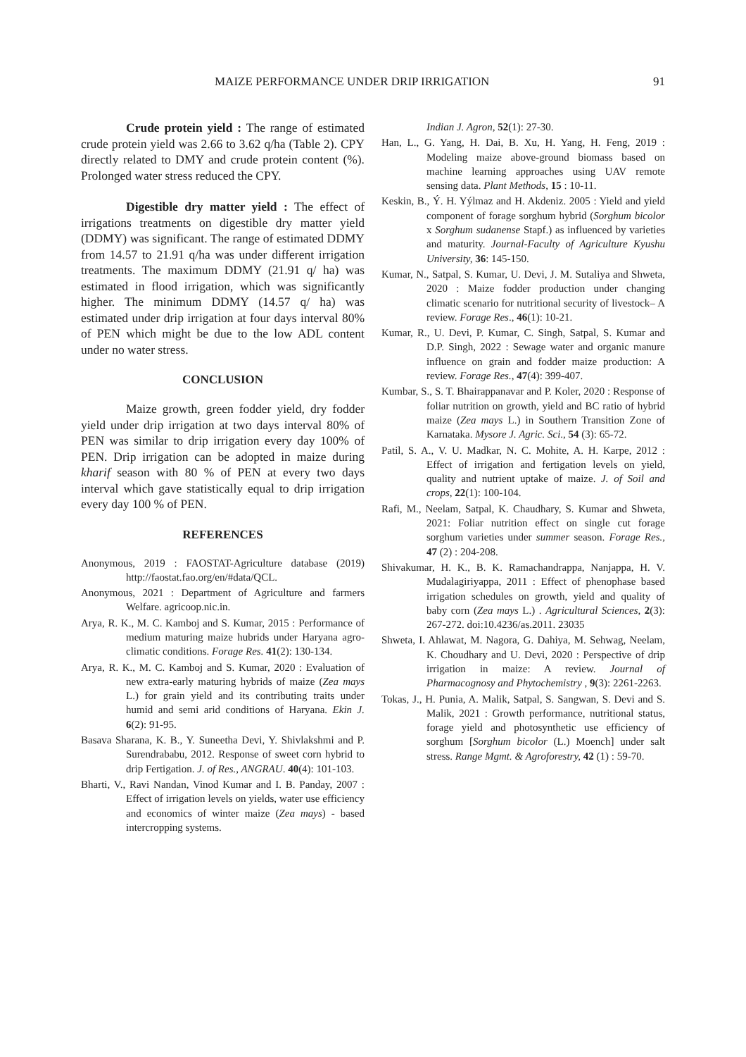MAIZE PERFORMANCE UNDER DRIP IRRIGATION 91
Crude protein yield : The range of estimated crude protein yield was 2.66 to 3.62 q/ha (Table 2). CPY directly related to DMY and crude protein content (%). Prolonged water stress reduced the CPY.
Digestible dry matter yield : The effect of irrigations treatments on digestible dry matter yield (DDMY) was significant. The range of estimated DDMY from 14.57 to 21.91 q/ha was under different irrigation treatments. The maximum DDMY (21.91 q/ ha) was estimated in flood irrigation, which was significantly higher. The minimum DDMY (14.57 q/ ha) was estimated under drip irrigation at four days interval 80% of PEN which might be due to the low ADL content under no water stress.
CONCLUSION
Maize growth, green fodder yield, dry fodder yield under drip irrigation at two days interval 80% of PEN was similar to drip irrigation every day 100% of PEN. Drip irrigation can be adopted in maize during kharif season with 80 % of PEN at every two days interval which gave statistically equal to drip irrigation every day 100 % of PEN.
REFERENCES
Anonymous, 2019 : FAOSTAT-Agriculture database (2019) http://faostat.fao.org/en/#data/QCL.
Anonymous, 2021 : Department of Agriculture and farmers Welfare. agricoop.nic.in.
Arya, R. K., M. C. Kamboj and S. Kumar, 2015 : Performance of medium maturing maize hubrids under Haryana agro-climatic conditions. Forage Res. 41(2): 130-134.
Arya, R. K., M. C. Kamboj and S. Kumar, 2020 : Evaluation of new extra-early maturing hybrids of maize (Zea mays L.) for grain yield and its contributing traits under humid and semi arid conditions of Haryana. Ekin J. 6(2): 91-95.
Basava Sharana, K. B., Y. Suneetha Devi, Y. Shivlakshmi and P. Surendrababu, 2012. Response of sweet corn hybrid to drip Fertigation. J. of Res., ANGRAU. 40(4): 101-103.
Bharti, V., Ravi Nandan, Vinod Kumar and I. B. Panday, 2007 : Effect of irrigation levels on yields, water use efficiency and economics of winter maize (Zea mays) - based intercropping systems.
Indian J. Agron, 52(1): 27-30.
Han, L., G. Yang, H. Dai, B. Xu, H. Yang, H. Feng, 2019 : Modeling maize above-ground biomass based on machine learning approaches using UAV remote sensing data. Plant Methods, 15 : 10-11.
Keskin, B., Ý. H. Yýlmaz and H. Akdeniz. 2005 : Yield and yield component of forage sorghum hybrid (Sorghum bicolor x Sorghum sudanense Stapf.) as influenced by varieties and maturity. Journal-Faculty of Agriculture Kyushu University, 36: 145-150.
Kumar, N., Satpal, S. Kumar, U. Devi, J. M. Sutaliya and Shweta, 2020 : Maize fodder production under changing climatic scenario for nutritional security of livestock– A review. Forage Res., 46(1): 10-21.
Kumar, R., U. Devi, P. Kumar, C. Singh, Satpal, S. Kumar and D.P. Singh, 2022 : Sewage water and organic manure influence on grain and fodder maize production: A review. Forage Res., 47(4): 399-407.
Kumbar, S., S. T. Bhairappanavar and P. Koler, 2020 : Response of foliar nutrition on growth, yield and BC ratio of hybrid maize (Zea mays L.) in Southern Transition Zone of Karnataka. Mysore J. Agric. Sci., 54 (3): 65-72.
Patil, S. A., V. U. Madkar, N. C. Mohite, A. H. Karpe, 2012 : Effect of irrigation and fertigation levels on yield, quality and nutrient uptake of maize. J. of Soil and crops, 22(1): 100-104.
Rafi, M., Neelam, Satpal, K. Chaudhary, S. Kumar and Shweta, 2021: Foliar nutrition effect on single cut forage sorghum varieties under summer season. Forage Res., 47 (2) : 204-208.
Shivakumar, H. K., B. K. Ramachandrappa, Nanjappa, H. V. Mudalagiriyappa, 2011 : Effect of phenophase based irrigation schedules on growth, yield and quality of baby corn (Zea mays L.) . Agricultural Sciences, 2(3): 267-272. doi:10.4236/as.2011. 23035
Shweta, I. Ahlawat, M. Nagora, G. Dahiya, M. Sehwag, Neelam, K. Choudhary and U. Devi, 2020 : Perspective of drip irrigation in maize: A review. Journal of Pharmacognosy and Phytochemistry , 9(3): 2261-2263.
Tokas, J., H. Punia, A. Malik, Satpal, S. Sangwan, S. Devi and S. Malik, 2021 : Growth performance, nutritional status, forage yield and photosynthetic use efficiency of sorghum [Sorghum bicolor (L.) Moench] under salt stress. Range Mgmt. & Agroforestry, 42 (1) : 59-70.